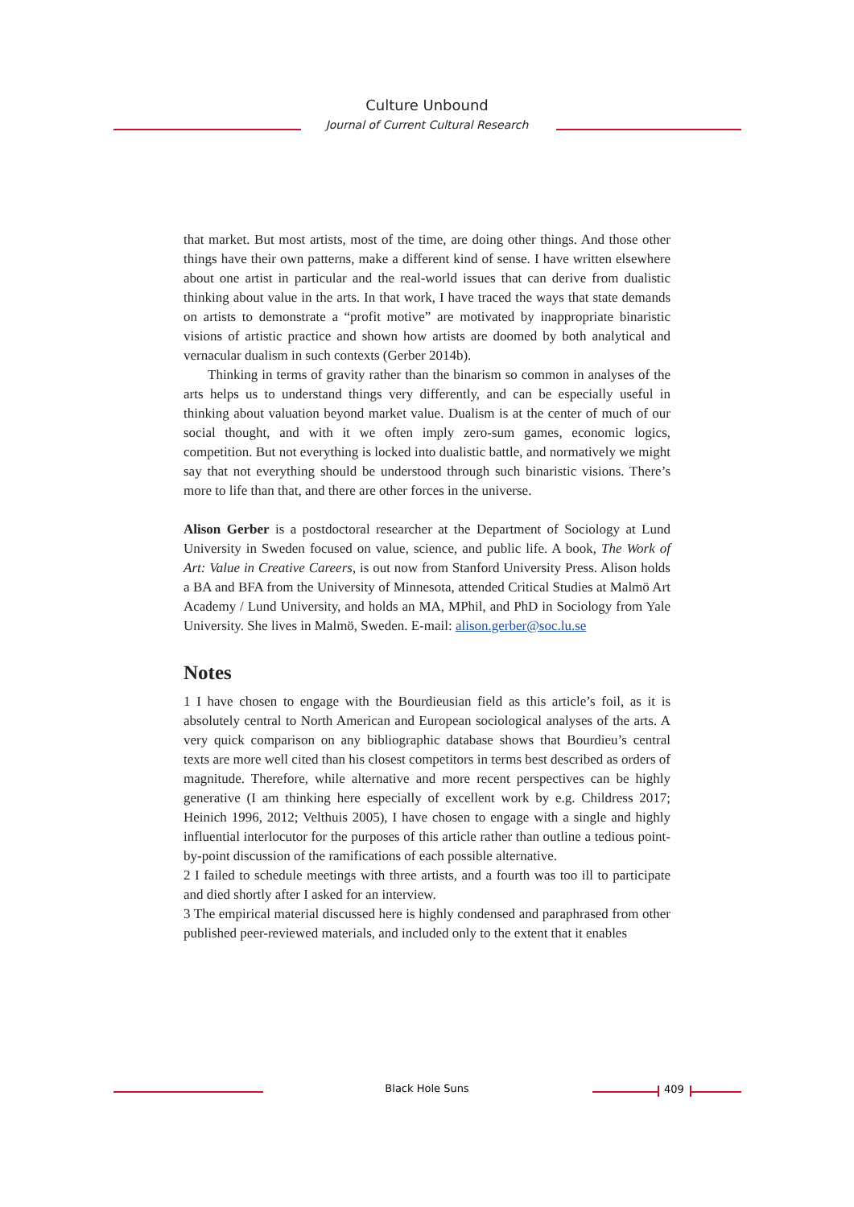Culture Unbound
Journal of Current Cultural Research
that market. But most artists, most of the time, are doing other things. And those other things have their own patterns, make a different kind of sense. I have written elsewhere about one artist in particular and the real-world issues that can derive from dualistic thinking about value in the arts. In that work, I have traced the ways that state demands on artists to demonstrate a “profit motive” are motivated by inappropriate binaristic visions of artistic practice and shown how artists are doomed by both analytical and vernacular dualism in such contexts (Gerber 2014b).
Thinking in terms of gravity rather than the binarism so common in analyses of the arts helps us to understand things very differently, and can be especially useful in thinking about valuation beyond market value. Dualism is at the center of much of our social thought, and with it we often imply zero-sum games, economic logics, competition. But not everything is locked into dualistic battle, and normatively we might say that not everything should be understood through such binaristic visions. There’s more to life than that, and there are other forces in the universe.
Alison Gerber is a postdoctoral researcher at the Department of Sociology at Lund University in Sweden focused on value, science, and public life. A book, The Work of Art: Value in Creative Careers, is out now from Stanford University Press. Alison holds a BA and BFA from the University of Minnesota, attended Critical Studies at Malmö Art Academy / Lund University, and holds an MA, MPhil, and PhD in Sociology from Yale University. She lives in Malmö, Sweden. E-mail: alison.gerber@soc.lu.se
Notes
1 I have chosen to engage with the Bourdieusian field as this article’s foil, as it is absolutely central to North American and European sociological analyses of the arts. A very quick comparison on any bibliographic database shows that Bourdieu’s central texts are more well cited than his closest competitors in terms best described as orders of magnitude. Therefore, while alternative and more recent perspectives can be highly generative (I am thinking here especially of excellent work by e.g. Childress 2017; Heinich 1996, 2012; Velthuis 2005), I have chosen to engage with a single and highly influential interlocutor for the purposes of this article rather than outline a tedious point-by-point discussion of the ramifications of each possible alternative.
2 I failed to schedule meetings with three artists, and a fourth was too ill to participate and died shortly after I asked for an interview.
3 The empirical material discussed here is highly condensed and paraphrased from other published peer-reviewed materials, and included only to the extent that it enables
Black Hole Suns 409